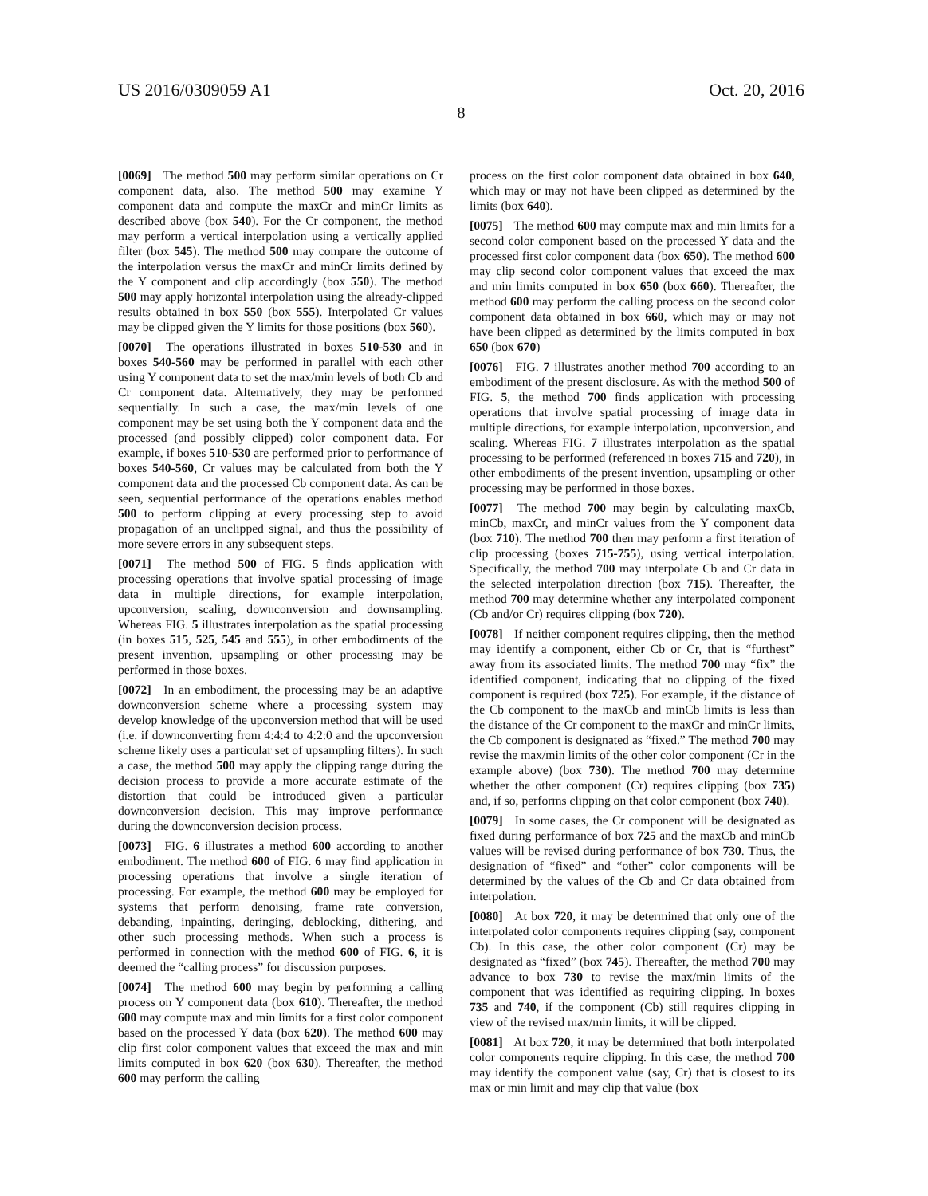US 2016/0309059 A1 Oct. 20, 2016
8
[0069] The method 500 may perform similar operations on Cr component data, also. The method 500 may examine Y component data and compute the maxCr and minCr limits as described above (box 540). For the Cr component, the method may perform a vertical interpolation using a vertically applied filter (box 545). The method 500 may compare the outcome of the interpolation versus the maxCr and minCr limits defined by the Y component and clip accordingly (box 550). The method 500 may apply horizontal interpolation using the already-clipped results obtained in box 550 (box 555). Interpolated Cr values may be clipped given the Y limits for those positions (box 560).
[0070] The operations illustrated in boxes 510-530 and in boxes 540-560 may be performed in parallel with each other using Y component data to set the max/min levels of both Cb and Cr component data. Alternatively, they may be performed sequentially. In such a case, the max/min levels of one component may be set using both the Y component data and the processed (and possibly clipped) color component data. For example, if boxes 510-530 are performed prior to performance of boxes 540-560, Cr values may be calculated from both the Y component data and the processed Cb component data. As can be seen, sequential performance of the operations enables method 500 to perform clipping at every processing step to avoid propagation of an unclipped signal, and thus the possibility of more severe errors in any subsequent steps.
[0071] The method 500 of FIG. 5 finds application with processing operations that involve spatial processing of image data in multiple directions, for example interpolation, upconversion, scaling, downconversion and downsampling. Whereas FIG. 5 illustrates interpolation as the spatial processing (in boxes 515, 525, 545 and 555), in other embodiments of the present invention, upsampling or other processing may be performed in those boxes.
[0072] In an embodiment, the processing may be an adaptive downconversion scheme where a processing system may develop knowledge of the upconversion method that will be used (i.e. if downconverting from 4:4:4 to 4:2:0 and the upconversion scheme likely uses a particular set of upsampling filters). In such a case, the method 500 may apply the clipping range during the decision process to provide a more accurate estimate of the distortion that could be introduced given a particular downconversion decision. This may improve performance during the downconversion decision process.
[0073] FIG. 6 illustrates a method 600 according to another embodiment. The method 600 of FIG. 6 may find application in processing operations that involve a single iteration of processing. For example, the method 600 may be employed for systems that perform denoising, frame rate conversion, debanding, inpainting, deringing, deblocking, dithering, and other such processing methods. When such a process is performed in connection with the method 600 of FIG. 6, it is deemed the “calling process” for discussion purposes.
[0074] The method 600 may begin by performing a calling process on Y component data (box 610). Thereafter, the method 600 may compute max and min limits for a first color component based on the processed Y data (box 620). The method 600 may clip first color component values that exceed the max and min limits computed in box 620 (box 630). Thereafter, the method 600 may perform the calling
process on the first color component data obtained in box 640, which may or may not have been clipped as determined by the limits (box 640).
[0075] The method 600 may compute max and min limits for a second color component based on the processed Y data and the processed first color component data (box 650). The method 600 may clip second color component values that exceed the max and min limits computed in box 650 (box 660). Thereafter, the method 600 may perform the calling process on the second color component data obtained in box 660, which may or may not have been clipped as determined by the limits computed in box 650 (box 670)
[0076] FIG. 7 illustrates another method 700 according to an embodiment of the present disclosure. As with the method 500 of FIG. 5, the method 700 finds application with processing operations that involve spatial processing of image data in multiple directions, for example interpolation, upconversion, and scaling. Whereas FIG. 7 illustrates interpolation as the spatial processing to be performed (referenced in boxes 715 and 720), in other embodiments of the present invention, upsampling or other processing may be performed in those boxes.
[0077] The method 700 may begin by calculating maxCb, minCb, maxCr, and minCr values from the Y component data (box 710). The method 700 then may perform a first iteration of clip processing (boxes 715-755), using vertical interpolation. Specifically, the method 700 may interpolate Cb and Cr data in the selected interpolation direction (box 715). Thereafter, the method 700 may determine whether any interpolated component (Cb and/or Cr) requires clipping (box 720).
[0078] If neither component requires clipping, then the method may identify a component, either Cb or Cr, that is “furthest” away from its associated limits. The method 700 may “fix” the identified component, indicating that no clipping of the fixed component is required (box 725). For example, if the distance of the Cb component to the maxCb and minCb limits is less than the distance of the Cr component to the maxCr and minCr limits, the Cb component is designated as “fixed.” The method 700 may revise the max/min limits of the other color component (Cr in the example above) (box 730). The method 700 may determine whether the other component (Cr) requires clipping (box 735) and, if so, performs clipping on that color component (box 740).
[0079] In some cases, the Cr component will be designated as fixed during performance of box 725 and the maxCb and minCb values will be revised during performance of box 730. Thus, the designation of “fixed” and “other” color components will be determined by the values of the Cb and Cr data obtained from interpolation.
[0080] At box 720, it may be determined that only one of the interpolated color components requires clipping (say, component Cb). In this case, the other color component (Cr) may be designated as “fixed” (box 745). Thereafter, the method 700 may advance to box 730 to revise the max/min limits of the component that was identified as requiring clipping. In boxes 735 and 740, if the component (Cb) still requires clipping in view of the revised max/min limits, it will be clipped.
[0081] At box 720, it may be determined that both interpolated color components require clipping. In this case, the method 700 may identify the component value (say, Cr) that is closest to its max or min limit and may clip that value (box